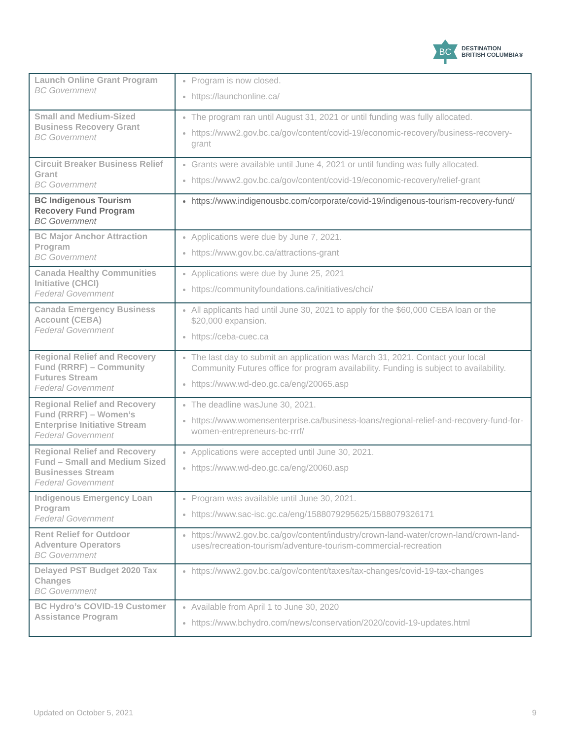BC
DESTINATION
BRITISH COLUMBIA®
| Launch Online Grant Program BC Government | Program is now closed. https://launchonline.ca/ |
| Small and Medium-Sized Business Recovery Grant BC Government | The program ran until August 31, 2021 or until funding was fully allocated. https://www2.gov.bc.ca/gov/content/covid-19/economic-recovery/business-recovery-grant |
| Circuit Breaker Business Relief Grant BC Government | Grants were available until June 4, 2021 or until funding was fully allocated. https://www2.gov.bc.ca/gov/content/covid-19/economic-recovery/relief-grant |
| BC Indigenous Tourism Recovery Fund Program BC Government | https://www.indigenousbc.com/corporate/covid-19/indigenous-tourism-recovery-fund/ |
| BC Major Anchor Attraction Program BC Government | Applications were due by June 7, 2021. https://www.gov.bc.ca/attractions-grant |
| Canada Healthy Communities Initiative (CHCI) Federal Government | Applications were due by June 25, 2021 https://communityfoundations.ca/initiatives/chci/ |
| Canada Emergency Business Account (CEBA) Federal Government | All applicants had until June 30, 2021 to apply for the $60,000 CEBA loan or the $20,000 expansion. https://ceba-cuec.ca |
| Regional Relief and Recovery Fund (RRRF) – Community Futures Stream Federal Government | The last day to submit an application was March 31, 2021. Contact your local Community Futures office for program availability. Funding is subject to availability. https://www.wd-deo.gc.ca/eng/20065.asp |
| Regional Relief and Recovery Fund (RRRF) – Women’s Enterprise Initiative Stream Federal Government | The deadline wasJune 30, 2021. https://www.womensenterprise.ca/business-loans/regional-relief-and-recovery-fund-for-women-entrepreneurs-bc-rrrf/ |
| Regional Relief and Recovery Fund – Small and Medium Sized Businesses Stream Federal Government | Applications were accepted until June 30, 2021. https://www.wd-deo.gc.ca/eng/20060.asp |
| Indigenous Emergency Loan Program Federal Government | Program was available until June 30, 2021. https://www.sac-isc.gc.ca/eng/1588079295625/1588079326171 |
| Rent Relief for Outdoor Adventure Operators BC Government | https://www2.gov.bc.ca/gov/content/industry/crown-land-water/crown-land/crown-land-uses/recreation-tourism/adventure-tourism-commercial-recreation |
| Delayed PST Budget 2020 Tax Changes BC Government | https://www2.gov.bc.ca/gov/content/taxes/tax-changes/covid-19-tax-changes |
| BC Hydro’s COVID-19 Customer Assistance Program | Available from April 1 to June 30, 2020 https://www.bchydro.com/news/conservation/2020/covid-19-updates.html |
Updated on October 5, 2021 9